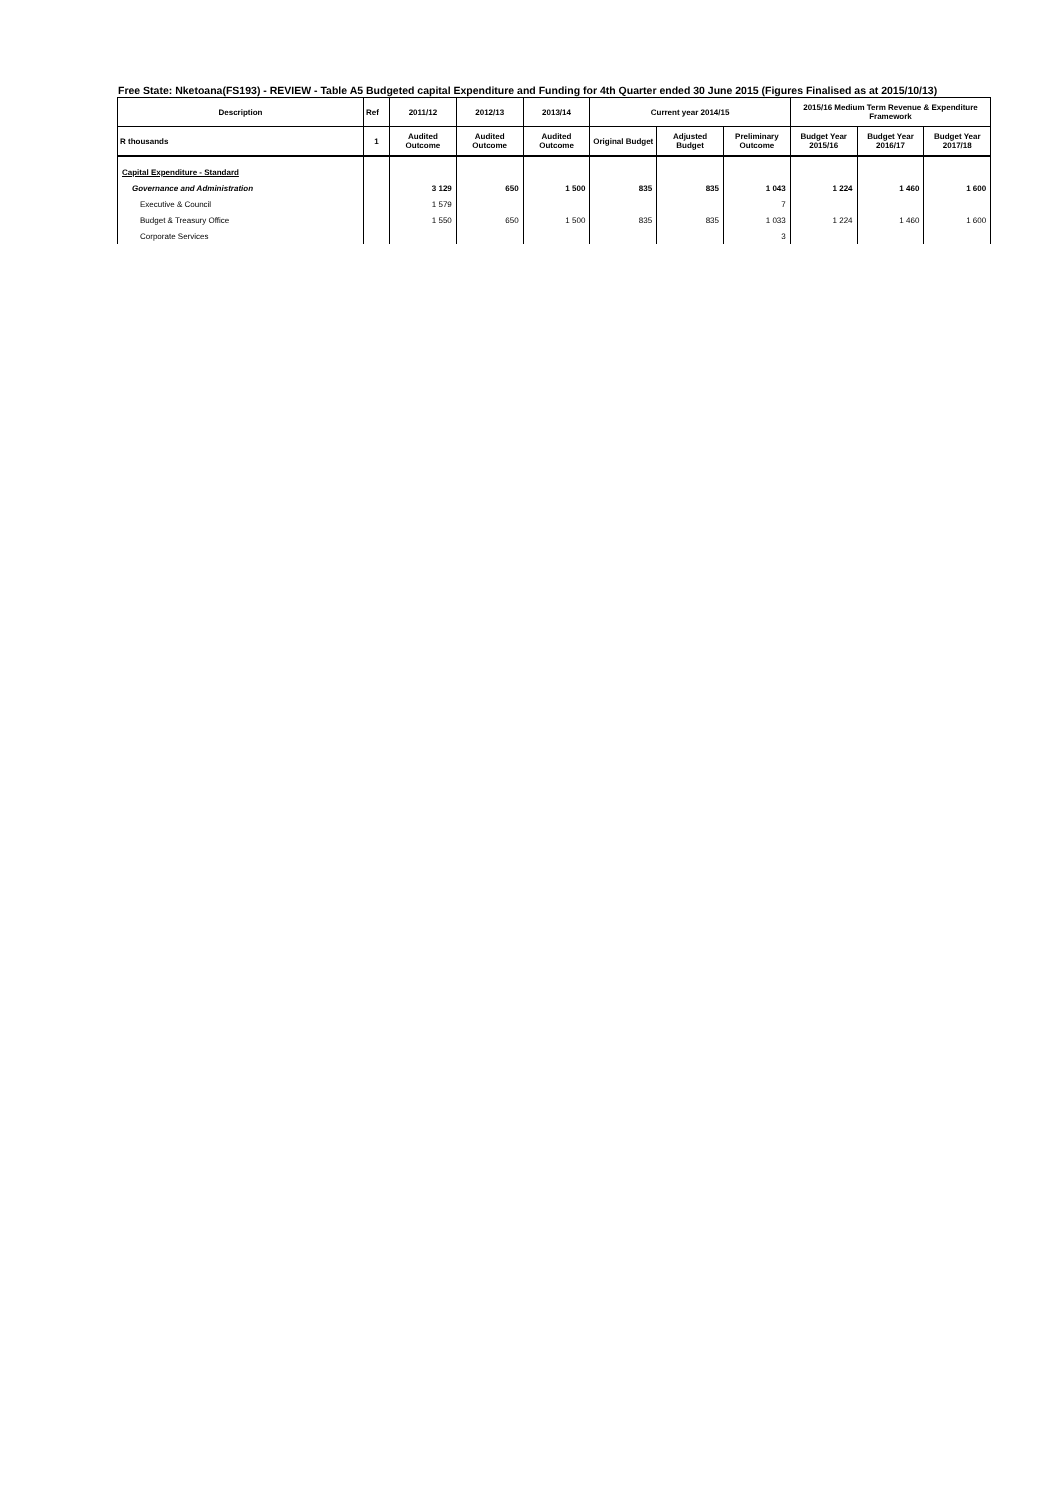Free State: Nketoana(FS193) - REVIEW - Table A5 Budgeted capital Expenditure and Funding for 4th Quarter ended 30 June 2015 (Figures Finalised as at 2015/10/13)
| Description | Ref | 2011/12 | 2012/13 | 2013/14 | Current year 2014/15 | | | 2015/16 Medium Term Revenue & Expenditure Framework | | |
| --- | --- | --- | --- | --- | --- | --- | --- | --- | --- | --- |
| R thousands | 1 | Audited Outcome | Audited Outcome | Audited Outcome | Original Budget | Adjusted Budget | Preliminary Outcome | Budget Year 2015/16 | Budget Year 2016/17 | Budget Year 2017/18 |
| Capital Expenditure - Standard | | | | | | | | | | |
| Governance and Administration | | 3 129 | 650 | 1 500 | 835 | 835 | 1 043 | 1 224 | 1 460 | 1 600 |
| Executive & Council | | 1 579 | | | | | 7 | | | |
| Budget & Treasury Office | | 1 550 | 650 | 1 500 | 835 | 835 | 1 033 | 1 224 | 1 460 | 1 600 |
| Corporate Services | | | | | | | 3 | | | |